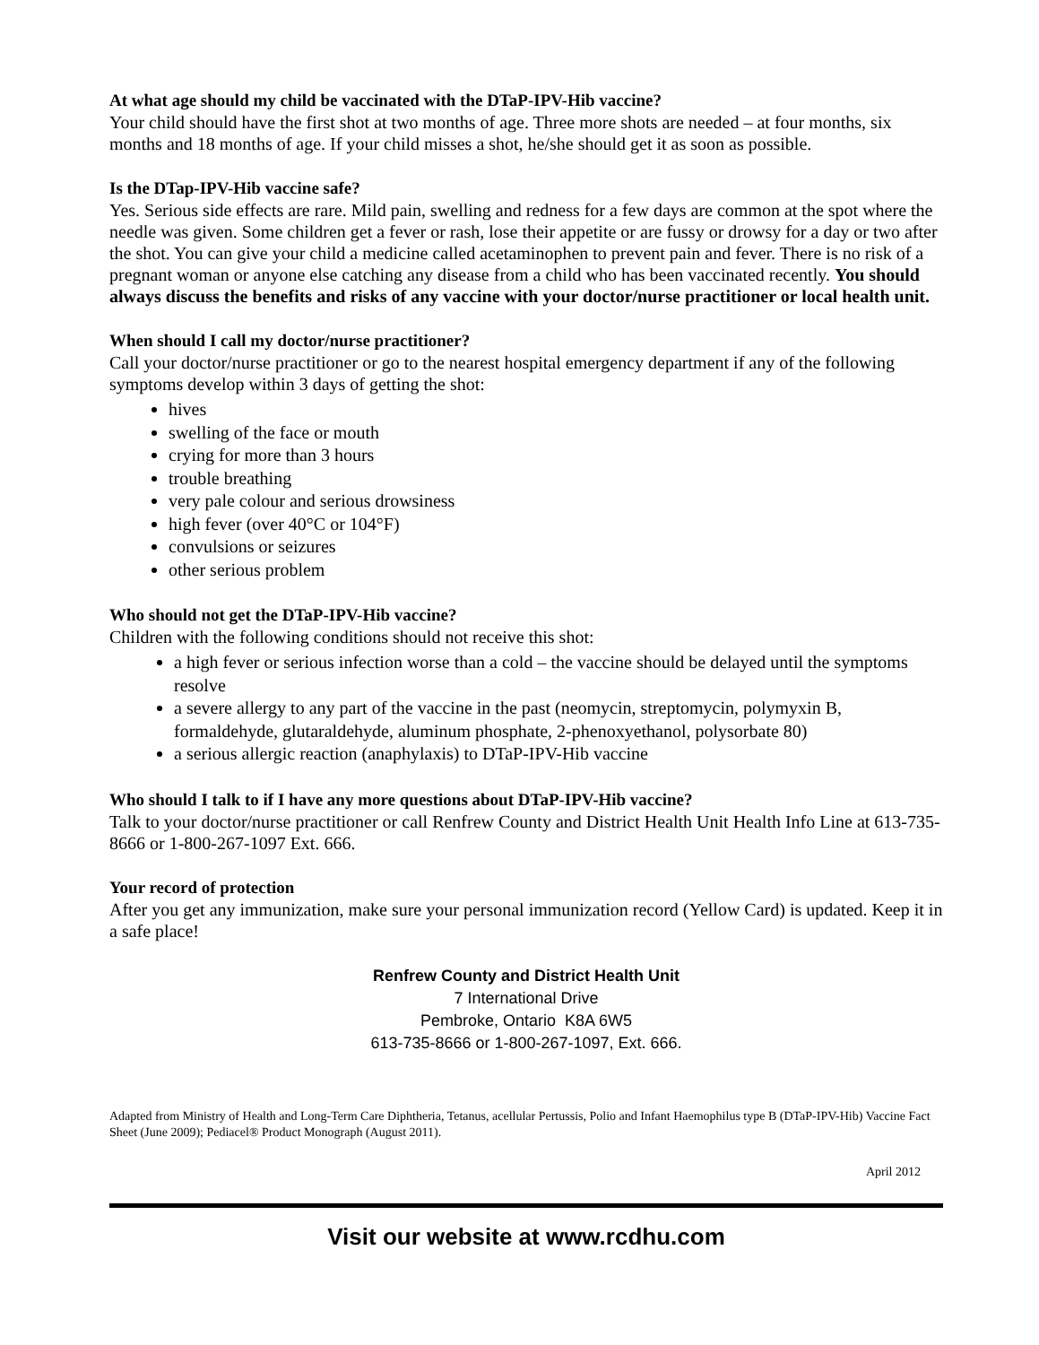At what age should my child be vaccinated with the DTaP-IPV-Hib vaccine?
Your child should have the first shot at two months of age. Three more shots are needed – at four months, six months and 18 months of age. If your child misses a shot, he/she should get it as soon as possible.
Is the DTap-IPV-Hib vaccine safe?
Yes. Serious side effects are rare. Mild pain, swelling and redness for a few days are common at the spot where the needle was given. Some children get a fever or rash, lose their appetite or are fussy or drowsy for a day or two after the shot. You can give your child a medicine called acetaminophen to prevent pain and fever. There is no risk of a pregnant woman or anyone else catching any disease from a child who has been vaccinated recently. You should always discuss the benefits and risks of any vaccine with your doctor/nurse practitioner or local health unit.
When should I call my doctor/nurse practitioner?
Call your doctor/nurse practitioner or go to the nearest hospital emergency department if any of the following symptoms develop within 3 days of getting the shot:
hives
swelling of the face or mouth
crying for more than 3 hours
trouble breathing
very pale colour and serious drowsiness
high fever (over 40°C or 104°F)
convulsions or seizures
other serious problem
Who should not get the DTaP-IPV-Hib vaccine?
Children with the following conditions should not receive this shot:
a high fever or serious infection worse than a cold – the vaccine should be delayed until the symptoms resolve
a severe allergy to any part of the vaccine in the past (neomycin, streptomycin, polymyxin B, formaldehyde, glutaraldehyde, aluminum phosphate, 2-phenoxyethanol, polysorbate 80)
a serious allergic reaction (anaphylaxis) to DTaP-IPV-Hib vaccine
Who should I talk to if I have any more questions about DTaP-IPV-Hib vaccine?
Talk to your doctor/nurse practitioner or call Renfrew County and District Health Unit Health Info Line at 613-735-8666 or 1-800-267-1097 Ext. 666.
Your record of protection
After you get any immunization, make sure your personal immunization record (Yellow Card) is updated. Keep it in a safe place!
Renfrew County and District Health Unit
7 International Drive
Pembroke, Ontario K8A 6W5
613-735-8666 or 1-800-267-1097, Ext. 666.
Adapted from Ministry of Health and Long-Term Care Diphtheria, Tetanus, acellular Pertussis, Polio and Infant Haemophilus type B (DTaP-IPV-Hib) Vaccine Fact Sheet (June 2009); Pediacel® Product Monograph (August 2011).
April 2012
Visit our website at www.rcdhu.com